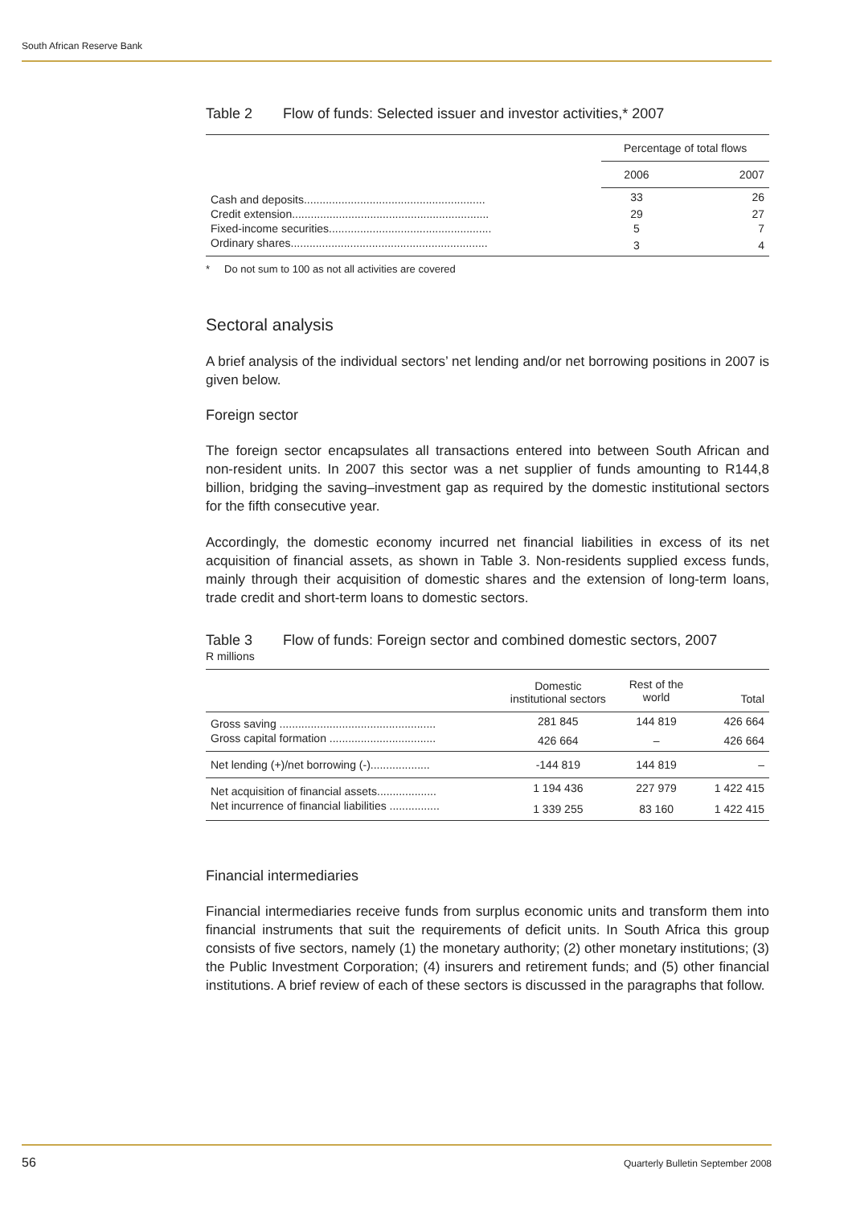South African Reserve Bank
Table 2 Flow of funds: Selected issuer and investor activities,* 2007
| | Percentage of total flows | |
| | 2006 | 2007 |
| Cash and deposits.......................................................... | 33 | 26 |
| Credit extension............................................................... | 29 | 27 |
| Fixed-income securities.................................................... | 5 | 7 |
| Ordinary shares............................................................... | 3 | 4 |
* Do not sum to 100 as not all activities are covered
Sectoral analysis
A brief analysis of the individual sectors’ net lending and/or net borrowing positions in 2007 is given below.
Foreign sector
The foreign sector encapsulates all transactions entered into between South African and non-resident units. In 2007 this sector was a net supplier of funds amounting to R144,8 billion, bridging the saving–investment gap as required by the domestic institutional sectors for the fifth consecutive year.
Accordingly, the domestic economy incurred net financial liabilities in excess of its net acquisition of financial assets, as shown in Table 3. Non-residents supplied excess funds, mainly through their acquisition of domestic shares and the extension of long-term loans, trade credit and short-term loans to domestic sectors.
Table 3 Flow of funds: Foreign sector and combined domestic sectors, 2007
R millions
| | Domestic institutional sectors | Rest of the world | Total |
| Gross saving .................................................. | 281 845 | 144 819 | 426 664 |
| Gross capital formation .................................. | 426 664 | – | 426 664 |
| Net lending (+)/net borrowing (-)................... | -144 819 | 144 819 | – |
| Net acquisition of financial assets................... | 1 194 436 | 227 979 | 1 422 415 |
| Net incurrence of financial liabilities ................ | 1 339 255 | 83 160 | 1 422 415 |
Financial intermediaries
Financial intermediaries receive funds from surplus economic units and transform them into financial instruments that suit the requirements of deficit units. In South Africa this group consists of five sectors, namely (1) the monetary authority; (2) other monetary institutions; (3) the Public Investment Corporation; (4) insurers and retirement funds; and (5) other financial institutions. A brief review of each of these sectors is discussed in the paragraphs that follow.
56
Quarterly Bulletin September 2008